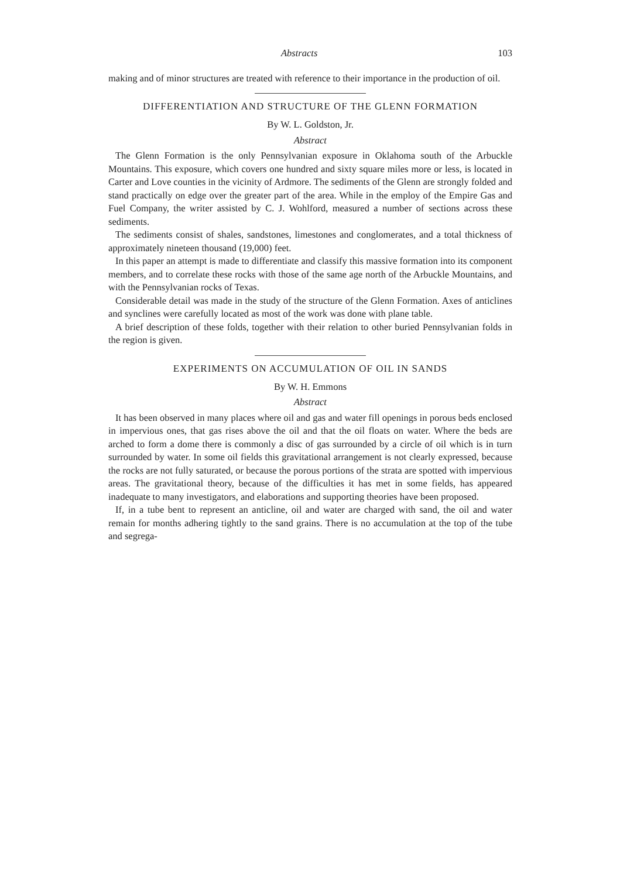Abstracts 103
making and of minor structures are treated with reference to their importance in the production of oil.
DIFFERENTIATION AND STRUCTURE OF THE GLENN FORMATION
By W. L. Goldston, Jr.
Abstract
The Glenn Formation is the only Pennsylvanian exposure in Oklahoma south of the Arbuckle Mountains. This exposure, which covers one hundred and sixty square miles more or less, is located in Carter and Love counties in the vicinity of Ardmore. The sediments of the Glenn are strongly folded and stand practically on edge over the greater part of the area. While in the employ of the Empire Gas and Fuel Company, the writer assisted by C. J. Wohlford, measured a number of sections across these sediments.
The sediments consist of shales, sandstones, limestones and conglomerates, and a total thickness of approximately nineteen thousand (19,000) feet.
In this paper an attempt is made to differentiate and classify this massive formation into its component members, and to correlate these rocks with those of the same age north of the Arbuckle Mountains, and with the Pennsylvanian rocks of Texas.
Considerable detail was made in the study of the structure of the Glenn Formation. Axes of anticlines and synclines were carefully located as most of the work was done with plane table.
A brief description of these folds, together with their relation to other buried Pennsylvanian folds in the region is given.
EXPERIMENTS ON ACCUMULATION OF OIL IN SANDS
By W. H. Emmons
Abstract
It has been observed in many places where oil and gas and water fill openings in porous beds enclosed in impervious ones, that gas rises above the oil and that the oil floats on water. Where the beds are arched to form a dome there is commonly a disc of gas surrounded by a circle of oil which is in turn surrounded by water. In some oil fields this gravitational arrangement is not clearly expressed, because the rocks are not fully saturated, or because the porous portions of the strata are spotted with impervious areas. The gravitational theory, because of the difficulties it has met in some fields, has appeared inadequate to many investigators, and elaborations and supporting theories have been proposed.
If, in a tube bent to represent an anticline, oil and water are charged with sand, the oil and water remain for months adhering tightly to the sand grains. There is no accumulation at the top of the tube and segrega-